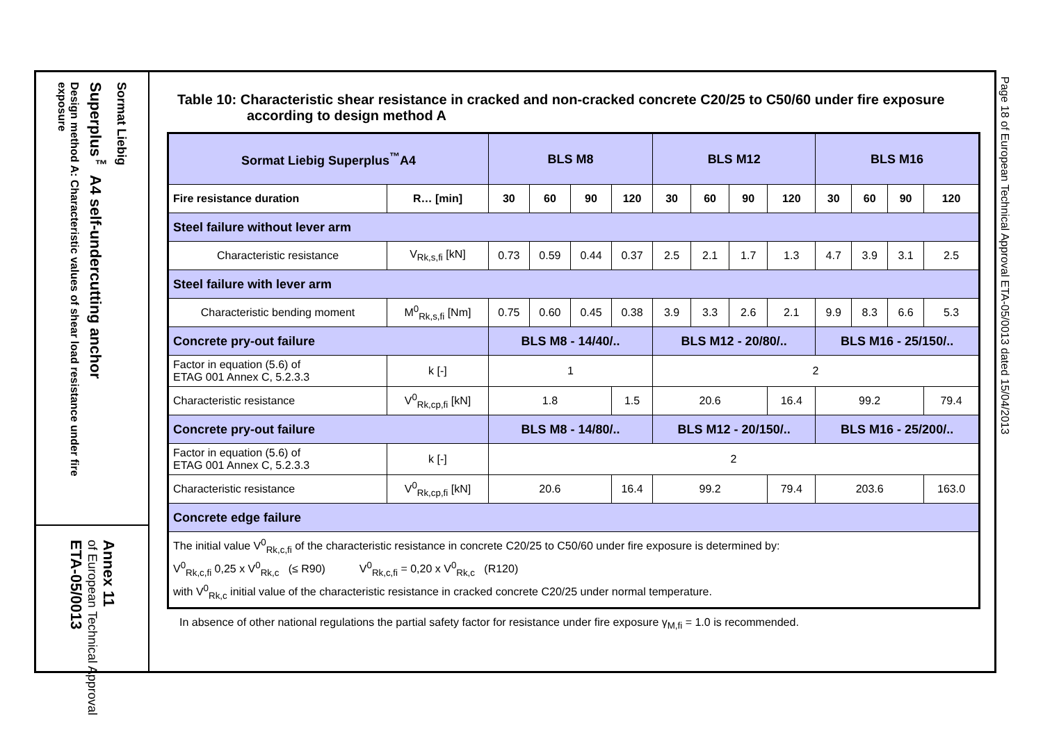Sormat Liebig
Superplus<sup>™</sup> A4 self-undercutting anchor
Design method A: Characteristic values of shear load resistance under fire exposure
Annex 11
of European Technical Approval
ETA-05/0013
Table 10: Characteristic shear resistance in cracked and non-cracked concrete C20/25 to C50/60 under fire exposure according to design method A
| Sormat Liebig Superplus<sup>™</sup>A4 | | BLS M8 | | | | BLS M12 | | | | BLS M16 | | | |
| Fire resistance duration | R… [min] | 30 | 60 | 90 | 120 | 30 | 60 | 90 | 120 | 30 | 60 | 90 | 120 |
| Steel failure without lever arm | | | | | | | | | | | | | |
| Characteristic resistance | V<sub>Rk,s,fi</sub> [kN] | 0.73 | 0.59 | 0.44 | 0.37 | 2.5 | 2.1 | 1.7 | 1.3 | 4.7 | 3.9 | 3.1 | 2.5 |
| Steel failure with lever arm | | | | | | | | | | | | | |
| Characteristic bending moment | M<sup>0</sup><sub>Rk,s,fi</sub> [Nm] | 0.75 | 0.60 | 0.45 | 0.38 | 3.9 | 3.3 | 2.6 | 2.1 | 9.9 | 8.3 | 6.6 | 5.3 |
| Concrete pry-out failure | | BLS M8 - 14/40/.. | | | | BLS M12 - 20/80/.. | | | | BLS M16 - 25/150/.. | | | |
| Factor in equation (5.6) of ETAG 001 Annex C, 5.2.3.3 | k [-] | 1 | | | | 2 | | | | | | | |
| Characteristic resistance | V<sup>0</sup><sub>Rk,cp,fi</sub> [kN] | 1.8 | | | 1.5 | 20.6 | | | 16.4 | 99.2 | | | 79.4 |
| Concrete pry-out failure | | BLS M8 - 14/80/.. | | | | BLS M12 - 20/150/.. | | | | BLS M16 - 25/200/.. | | | |
| Factor in equation (5.6) of ETAG 001 Annex C, 5.2.3.3 | k [-] | 2 | | | | | | | | | | | |
| Characteristic resistance | V<sup>0</sup><sub>Rk,cp,fi</sub> [kN] | 20.6 | | | 16.4 | 99.2 | | | 79.4 | 203.6 | | | 163.0 |
| Concrete edge failure | | | | | | | | | | | | | |
| The initial value V<sup>0</sup><sub>Rk,c,fi</sub> of the characteristic resistance in concrete C20/25 to C50/60 under fire exposure is determined by: V<sup>0</sup><sub>Rk,c,fi</sub> 0,25 x V<sup>0</sup><sub>Rk,c</sub> (≤ R90) V<sup>0</sup><sub>Rk,c,fi</sub> = 0,20 x V<sup>0</sup><sub>Rk,c</sub> (R120) with V<sup>0</sup><sub>Rk,c</sub> initial value of the characteristic resistance in cracked concrete C20/25 under normal temperature. | | | | | | | | | | | | | |
In absence of other national regulations the partial safety factor for resistance under fire exposure γ<sub>M,fi</sub> = 1.0 is recommended.
Page 18 of European Technical Approval ETA-05/0013 dated 15/04/2013